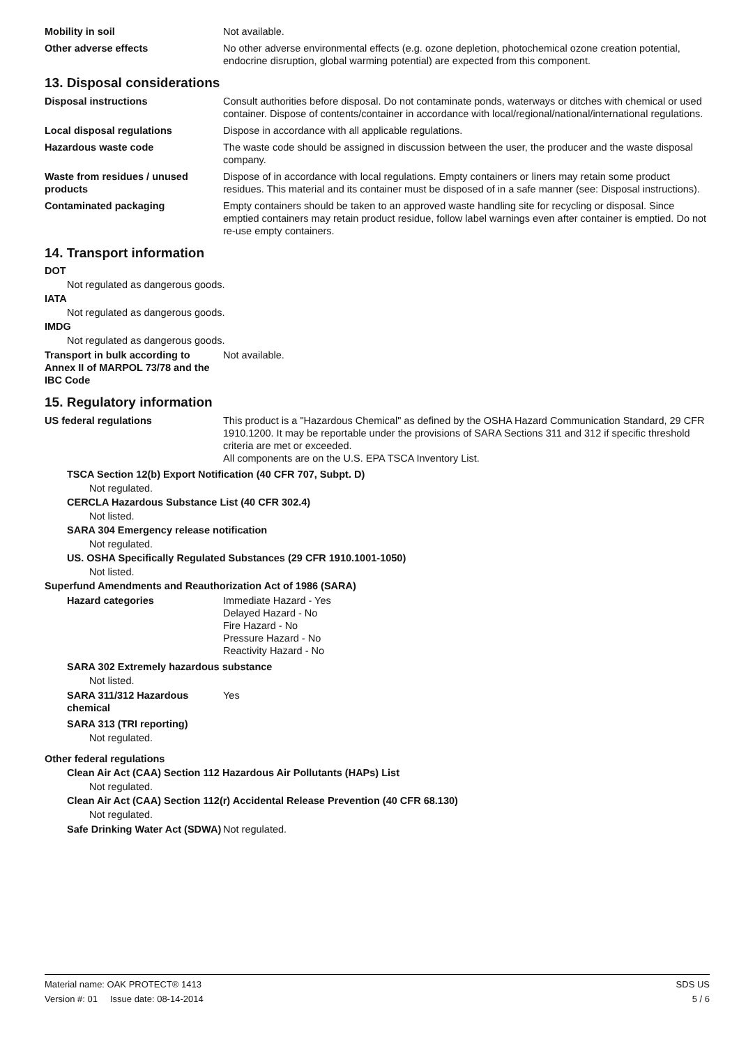Mobility in soil Not available.
Other adverse effects No other adverse environmental effects (e.g. ozone depletion, photochemical ozone creation potential, endocrine disruption, global warming potential) are expected from this component.
13. Disposal considerations
Disposal instructions Consult authorities before disposal. Do not contaminate ponds, waterways or ditches with chemical or used container. Dispose of contents/container in accordance with local/regional/national/international regulations.
Local disposal regulations Dispose in accordance with all applicable regulations.
Hazardous waste code The waste code should be assigned in discussion between the user, the producer and the waste disposal company.
Waste from residues / unused products
Dispose of in accordance with local regulations. Empty containers or liners may retain some product residues. This material and its container must be disposed of in a safe manner (see: Disposal instructions).
Contaminated packaging Empty containers should be taken to an approved waste handling site for recycling or disposal. Since emptied containers may retain product residue, follow label warnings even after container is emptied. Do not re-use empty containers.
14. Transport information
DOT
Not regulated as dangerous goods.
IATA
Not regulated as dangerous goods.
IMDG
Not regulated as dangerous goods.
Transport in bulk according to Annex II of MARPOL 73/78 and the IBC Code
Not available.
15. Regulatory information
US federal regulations This product is a "Hazardous Chemical" as defined by the OSHA Hazard Communication Standard, 29 CFR 1910.1200. It may be reportable under the provisions of SARA Sections 311 and 312 if specific threshold criteria are met or exceeded.
All components are on the U.S. EPA TSCA Inventory List.
TSCA Section 12(b) Export Notification (40 CFR 707, Subpt. D)
Not regulated.
CERCLA Hazardous Substance List (40 CFR 302.4)
Not listed.
SARA 304 Emergency release notification
Not regulated.
US. OSHA Specifically Regulated Substances (29 CFR 1910.1001-1050)
Not listed.
Superfund Amendments and Reauthorization Act of 1986 (SARA)
Hazard categories Immediate Hazard - Yes
Delayed Hazard - No
Fire Hazard - No
Pressure Hazard - No
Reactivity Hazard - No
SARA 302 Extremely hazardous substance
Not listed.
SARA 311/312 Hazardous chemical
Yes
SARA 313 (TRI reporting)
Not regulated.
Other federal regulations
Clean Air Act (CAA) Section 112 Hazardous Air Pollutants (HAPs) List
Not regulated.
Clean Air Act (CAA) Section 112(r) Accidental Release Prevention (40 CFR 68.130)
Not regulated.
Safe Drinking Water Act (SDWA)
Not regulated.
Material name: OAK PROTECT® 1413 SDS US
Version #: 01 Issue date: 08-14-2014 5 / 6